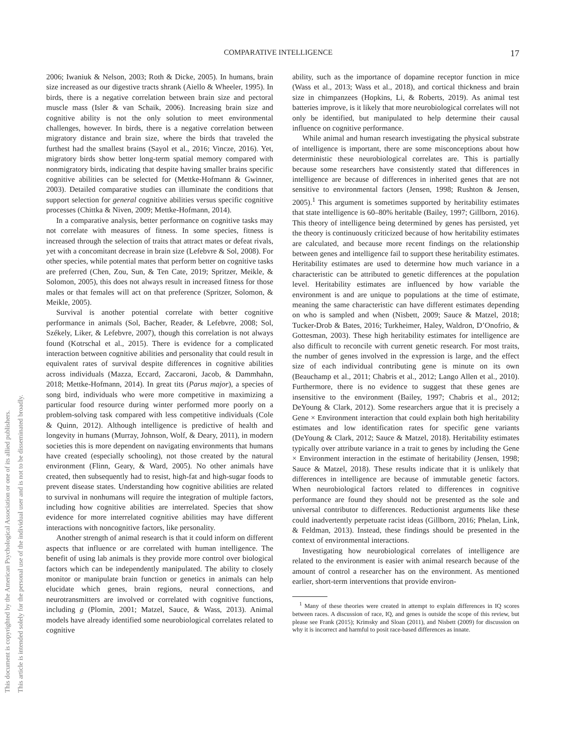This document is copyrighted by the American Psychological Association or one of its allied publishers.
This article is intended solely for the personal use of the individual user and is not to be disseminated broadly.
COMPARATIVE INTELLIGENCE 17
2006; Iwaniuk & Nelson, 2003; Roth & Dicke, 2005). In humans, brain size increased as our digestive tracts shrank (Aiello & Wheeler, 1995). In birds, there is a negative correlation between brain size and pectoral muscle mass (Isler & van Schaik, 2006). Increasing brain size and cognitive ability is not the only solution to meet environmental challenges, however. In birds, there is a negative correlation between migratory distance and brain size, where the birds that traveled the furthest had the smallest brains (Sayol et al., 2016; Vincze, 2016). Yet, migratory birds show better long-term spatial memory compared with nonmigratory birds, indicating that despite having smaller brains specific cognitive abilities can be selected for (Mettke-Hofmann & Gwinner, 2003). Detailed comparative studies can illuminate the conditions that support selection for general cognitive abilities versus specific cognitive processes (Chittka & Niven, 2009; Mettke-Hofmann, 2014).
In a comparative analysis, better performance on cognitive tasks may not correlate with measures of fitness. In some species, fitness is increased through the selection of traits that attract mates or defeat rivals, yet with a concomitant decrease in brain size (Lefebvre & Sol, 2008). For other species, while potential mates that perform better on cognitive tasks are preferred (Chen, Zou, Sun, & Ten Cate, 2019; Spritzer, Meikle, & Solomon, 2005), this does not always result in increased fitness for those males or that females will act on that preference (Spritzer, Solomon, & Meikle, 2005).
Survival is another potential correlate with better cognitive performance in animals (Sol, Bacher, Reader, & Lefebvre, 2008; Sol, Székely, Liker, & Lefebvre, 2007), though this correlation is not always found (Kotrschal et al., 2015). There is evidence for a complicated interaction between cognitive abilities and personality that could result in equivalent rates of survival despite differences in cognitive abilities across individuals (Mazza, Eccard, Zaccaroni, Jacob, & Dammhahn, 2018; Mettke-Hofmann, 2014). In great tits (Parus major), a species of song bird, individuals who were more competitive in maximizing a particular food resource during winter performed more poorly on a problem-solving task compared with less competitive individuals (Cole & Quinn, 2012). Although intelligence is predictive of health and longevity in humans (Murray, Johnson, Wolf, & Deary, 2011), in modern societies this is more dependent on navigating environments that humans have created (especially schooling), not those created by the natural environment (Flinn, Geary, & Ward, 2005). No other animals have created, then subsequently had to resist, high-fat and high-sugar foods to prevent disease states. Understanding how cognitive abilities are related to survival in nonhumans will require the integration of multiple factors, including how cognitive abilities are interrelated. Species that show evidence for more interrelated cognitive abilities may have different interactions with noncognitive factors, like personality.
Another strength of animal research is that it could inform on different aspects that influence or are correlated with human intelligence. The benefit of using lab animals is they provide more control over biological factors which can be independently manipulated. The ability to closely monitor or manipulate brain function or genetics in animals can help elucidate which genes, brain regions, neural connections, and neurotransmitters are involved or correlated with cognitive functions, including g (Plomin, 2001; Matzel, Sauce, & Wass, 2013). Animal models have already identified some neurobiological correlates related to cognitive
ability, such as the importance of dopamine receptor function in mice (Wass et al., 2013; Wass et al., 2018), and cortical thickness and brain size in chimpanzees (Hopkins, Li, & Roberts, 2019). As animal test batteries improve, is it likely that more neurobiological correlates will not only be identified, but manipulated to help determine their causal influence on cognitive performance.
While animal and human research investigating the physical substrate of intelligence is important, there are some misconceptions about how deterministic these neurobiological correlates are. This is partially because some researchers have consistently stated that differences in intelligence are because of differences in inherited genes that are not sensitive to environmental factors (Jensen, 1998; Rushton & Jensen, 2005).<sup>1</sup> This argument is sometimes supported by heritability estimates that state intelligence is 60–80% heritable (Bailey, 1997; Gillborn, 2016). This theory of intelligence being determined by genes has persisted, yet the theory is continuously criticized because of how heritability estimates are calculated, and because more recent findings on the relationship between genes and intelligence fail to support these heritability estimates. Heritability estimates are used to determine how much variance in a characteristic can be attributed to genetic differences at the population level. Heritability estimates are influenced by how variable the environment is and are unique to populations at the time of estimate, meaning the same characteristic can have different estimates depending on who is sampled and when (Nisbett, 2009; Sauce & Matzel, 2018; Tucker-Drob & Bates, 2016; Turkheimer, Haley, Waldron, D’Onofrio, & Gottesman, 2003). These high heritability estimates for intelligence are also difficult to reconcile with current genetic research. For most traits, the number of genes involved in the expression is large, and the effect size of each individual contributing gene is minute on its own (Beauchamp et al., 2011; Chabris et al., 2012; Lango Allen et al., 2010). Furthermore, there is no evidence to suggest that these genes are insensitive to the environment (Bailey, 1997; Chabris et al., 2012; DeYoung & Clark, 2012). Some researchers argue that it is precisely a Gene × Environment interaction that could explain both high heritability estimates and low identification rates for specific gene variants (DeYoung & Clark, 2012; Sauce & Matzel, 2018). Heritability estimates typically over attribute variance in a trait to genes by including the Gene × Environment interaction in the estimate of heritability (Jensen, 1998; Sauce & Matzel, 2018). These results indicate that it is unlikely that differences in intelligence are because of immutable genetic factors. When neurobiological factors related to differences in cognitive performance are found they should not be presented as the sole and universal contributor to differences. Reductionist arguments like these could inadvertently perpetuate racist ideas (Gillborn, 2016; Phelan, Link, & Feldman, 2013). Instead, these findings should be presented in the context of environmental interactions.
Investigating how neurobiological correlates of intelligence are related to the environment is easier with animal research because of the amount of control a researcher has on the environment. As mentioned earlier, short-term interventions that provide environ-
<sup>1</sup> Many of these theories were created in attempt to explain differences in IQ scores between races. A discussion of race, IQ, and genes is outside the scope of this review, but please see Frank (2015); Krimsky and Sloan (2011), and Nisbett (2009) for discussion on why it is incorrect and harmful to posit race-based differences as innate.